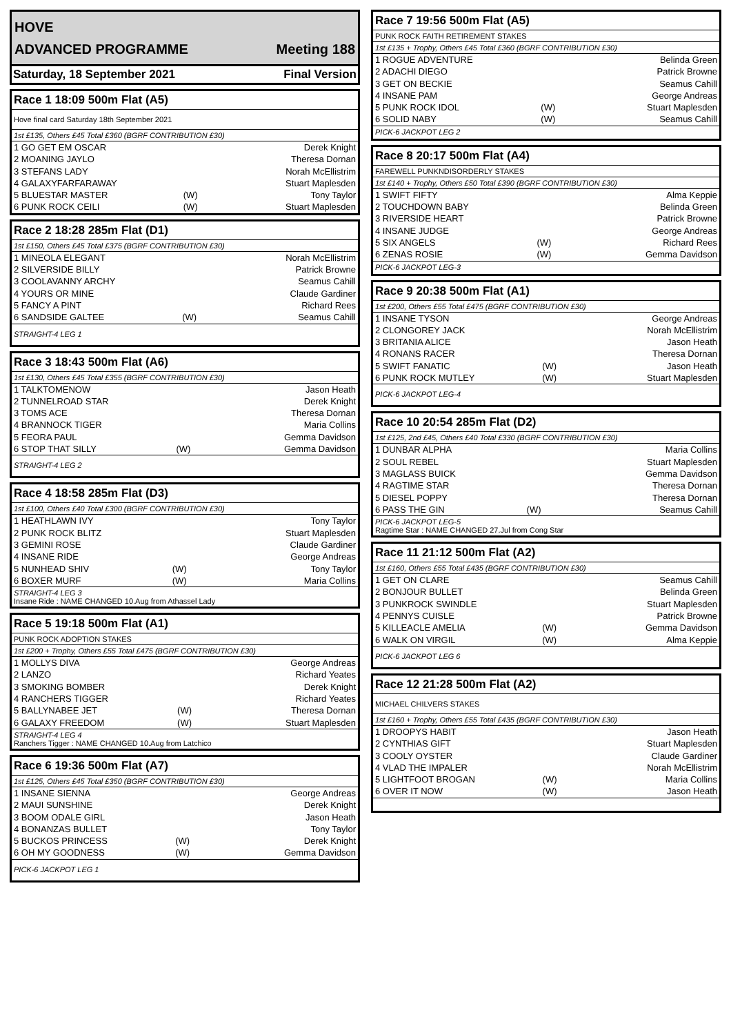HOVE
ADVANCED PROGRAMME Meeting 188
Saturday, 18 September 2021 Final Version
Race 1 18:09 500m Flat (A5)
Hove final card Saturday 18th September 2021
1st £135, Others £45 Total £360 (BGRF CONTRIBUTION £30)
| 1 GO GET EM OSCAR | | Derek Knight |
| 2 MOANING JAYLO | | Theresa Dornan |
| 3 STEFANS LADY | | Norah McEllistrim |
| 4 GALAXYFARFARAWAY | | Stuart Maplesden |
| 5 BLUESTAR MASTER | (W) | Tony Taylor |
| 6 PUNK ROCK CEILI | (W) | Stuart Maplesden |
Race 2 18:28 285m Flat (D1)
1st £150, Others £45 Total £375 (BGRF CONTRIBUTION £30)
| 1 MINEOLA ELEGANT | | Norah McEllistrim |
| 2 SILVERSIDE BILLY | | Patrick Browne |
| 3 COOLAVANNY ARCHY | | Seamus Cahill |
| 4 YOURS OR MINE | | Claude Gardiner |
| 5 FANCY A PINT | | Richard Rees |
| 6 SANDSIDE GALTEE | (W) | Seamus Cahill |
STRAIGHT-4 LEG 1
Race 3 18:43 500m Flat (A6)
1st £130, Others £45 Total £355 (BGRF CONTRIBUTION £30)
| 1 TALKTOMENOW | | Jason Heath |
| 2 TUNNELROAD STAR | | Derek Knight |
| 3 TOMS ACE | | Theresa Dornan |
| 4 BRANNOCK TIGER | | Maria Collins |
| 5 FEORA PAUL | | Gemma Davidson |
| 6 STOP THAT SILLY | (W) | Gemma Davidson |
STRAIGHT-4 LEG 2
Race 4 18:58 285m Flat (D3)
1st £100, Others £40 Total £300 (BGRF CONTRIBUTION £30)
| 1 HEATHLAWN IVY | | Tony Taylor |
| 2 PUNK ROCK BLITZ | | Stuart Maplesden |
| 3 GEMINI ROSE | | Claude Gardiner |
| 4 INSANE RIDE | | George Andreas |
| 5 NUNHEAD SHIV | (W) | Tony Taylor |
| 6 BOXER MURF | (W) | Maria Collins |
STRAIGHT-4 LEG 3
Insane Ride : NAME CHANGED 10.Aug from Athassel Lady
Race 5 19:18 500m Flat (A1)
PUNK ROCK ADOPTION STAKES
1st £200 + Trophy, Others £55 Total £475 (BGRF CONTRIBUTION £30)
| 1 MOLLYS DIVA | | George Andreas |
| 2 LANZO | | Richard Yeates |
| 3 SMOKING BOMBER | | Derek Knight |
| 4 RANCHERS TIGGER | | Richard Yeates |
| 5 BALLYNABEE JET | (W) | Theresa Dornan |
| 6 GALAXY FREEDOM | (W) | Stuart Maplesden |
STRAIGHT-4 LEG 4
Ranchers Tigger : NAME CHANGED 10.Aug from Latchico
Race 6 19:36 500m Flat (A7)
1st £125, Others £45 Total £350 (BGRF CONTRIBUTION £30)
| 1 INSANE SIENNA | | George Andreas |
| 2 MAUI SUNSHINE | | Derek Knight |
| 3 BOOM ODALE GIRL | | Jason Heath |
| 4 BONANZAS BULLET | | Tony Taylor |
| 5 BUCKOS PRINCESS | (W) | Derek Knight |
| 6 OH MY GOODNESS | (W) | Gemma Davidson |
PICK-6 JACKPOT LEG 1
Race 7 19:56 500m Flat (A5)
PUNK ROCK FAITH RETIREMENT STAKES
1st £135 + Trophy, Others £45 Total £360 (BGRF CONTRIBUTION £30)
| 1 ROGUE ADVENTURE | | Belinda Green |
| 2 ADACHI DIEGO | | Patrick Browne |
| 3 GET ON BECKIE | | Seamus Cahill |
| 4 INSANE PAM | | George Andreas |
| 5 PUNK ROCK IDOL | (W) | Stuart Maplesden |
| 6 SOLID NABY | (W) | Seamus Cahill |
PICK-6 JACKPOT LEG 2
Race 8 20:17 500m Flat (A4)
FAREWELL PUNKNDISORDERLY STAKES
1st £140 + Trophy, Others £50 Total £390 (BGRF CONTRIBUTION £30)
| 1 SWIFT FIFTY | | Alma Keppie |
| 2 TOUCHDOWN BABY | | Belinda Green |
| 3 RIVERSIDE HEART | | Patrick Browne |
| 4 INSANE JUDGE | | George Andreas |
| 5 SIX ANGELS | (W) | Richard Rees |
| 6 ZENAS ROSIE | (W) | Gemma Davidson |
PICK-6 JACKPOT LEG-3
Race 9 20:38 500m Flat (A1)
1st £200, Others £55 Total £475 (BGRF CONTRIBUTION £30)
| 1 INSANE TYSON | | George Andreas |
| 2 CLONGOREY JACK | | Norah McEllistrim |
| 3 BRITANIA ALICE | | Jason Heath |
| 4 RONANS RACER | | Theresa Dornan |
| 5 SWIFT FANATIC | (W) | Jason Heath |
| 6 PUNK ROCK MUTLEY | (W) | Stuart Maplesden |
PICK-6 JACKPOT LEG-4
Race 10 20:54 285m Flat (D2)
1st £125, 2nd £45, Others £40 Total £330 (BGRF CONTRIBUTION £30)
| 1 DUNBAR ALPHA | | Maria Collins |
| 2 SOUL REBEL | | Stuart Maplesden |
| 3 MAGLASS BUICK | | Gemma Davidson |
| 4 RAGTIME STAR | | Theresa Dornan |
| 5 DIESEL POPPY | | Theresa Dornan |
| 6 PASS THE GIN | (W) | Seamus Cahill |
PICK-6 JACKPOT LEG-5
Ragtime Star : NAME CHANGED 27.Jul from Cong Star
Race 11 21:12 500m Flat (A2)
1st £160, Others £55 Total £435 (BGRF CONTRIBUTION £30)
| 1 GET ON CLARE | | Seamus Cahill |
| 2 BONJOUR BULLET | | Belinda Green |
| 3 PUNKROCK SWINDLE | | Stuart Maplesden |
| 4 PENNYS CUISLE | | Patrick Browne |
| 5 KILLEACLE AMELIA | (W) | Gemma Davidson |
| 6 WALK ON VIRGIL | (W) | Alma Keppie |
PICK-6 JACKPOT LEG 6
Race 12 21:28 500m Flat (A2)
MICHAEL CHILVERS STAKES
1st £160 + Trophy, Others £55 Total £435 (BGRF CONTRIBUTION £30)
| 1 DROOPYS HABIT | | Jason Heath |
| 2 CYNTHIAS GIFT | | Stuart Maplesden |
| 3 COOLY OYSTER | | Claude Gardiner |
| 4 VLAD THE IMPALER | | Norah McEllistrim |
| 5 LIGHTFOOT BROGAN | (W) | Maria Collins |
| 6 OVER IT NOW | (W) | Jason Heath |